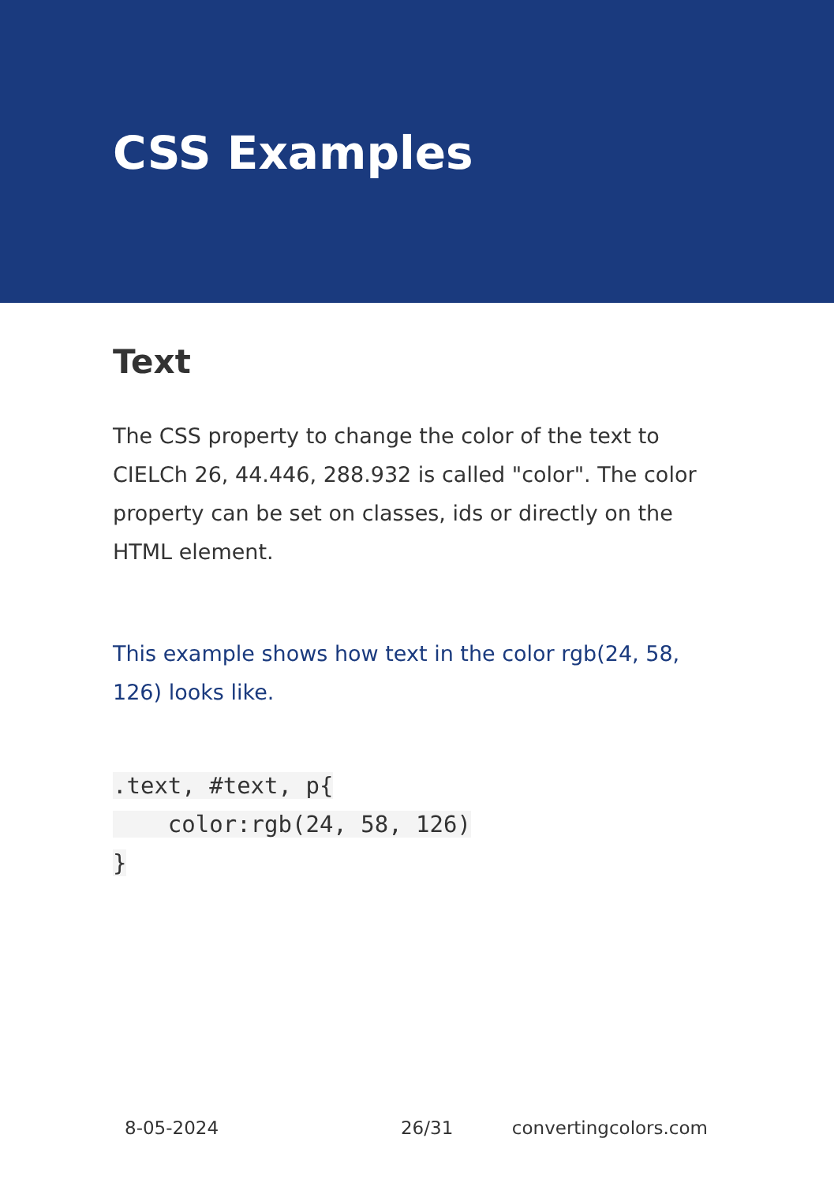CSS Examples
Text
The CSS property to change the color of the text to CIELCh 26, 44.446, 288.932 is called "color". The color property can be set on classes, ids or directly on the HTML element.
This example shows how text in the color rgb(24, 58, 126) looks like.
.text, #text, p{
    color:rgb(24, 58, 126)
}
8-05-2024 26/31 convertingcolors.com